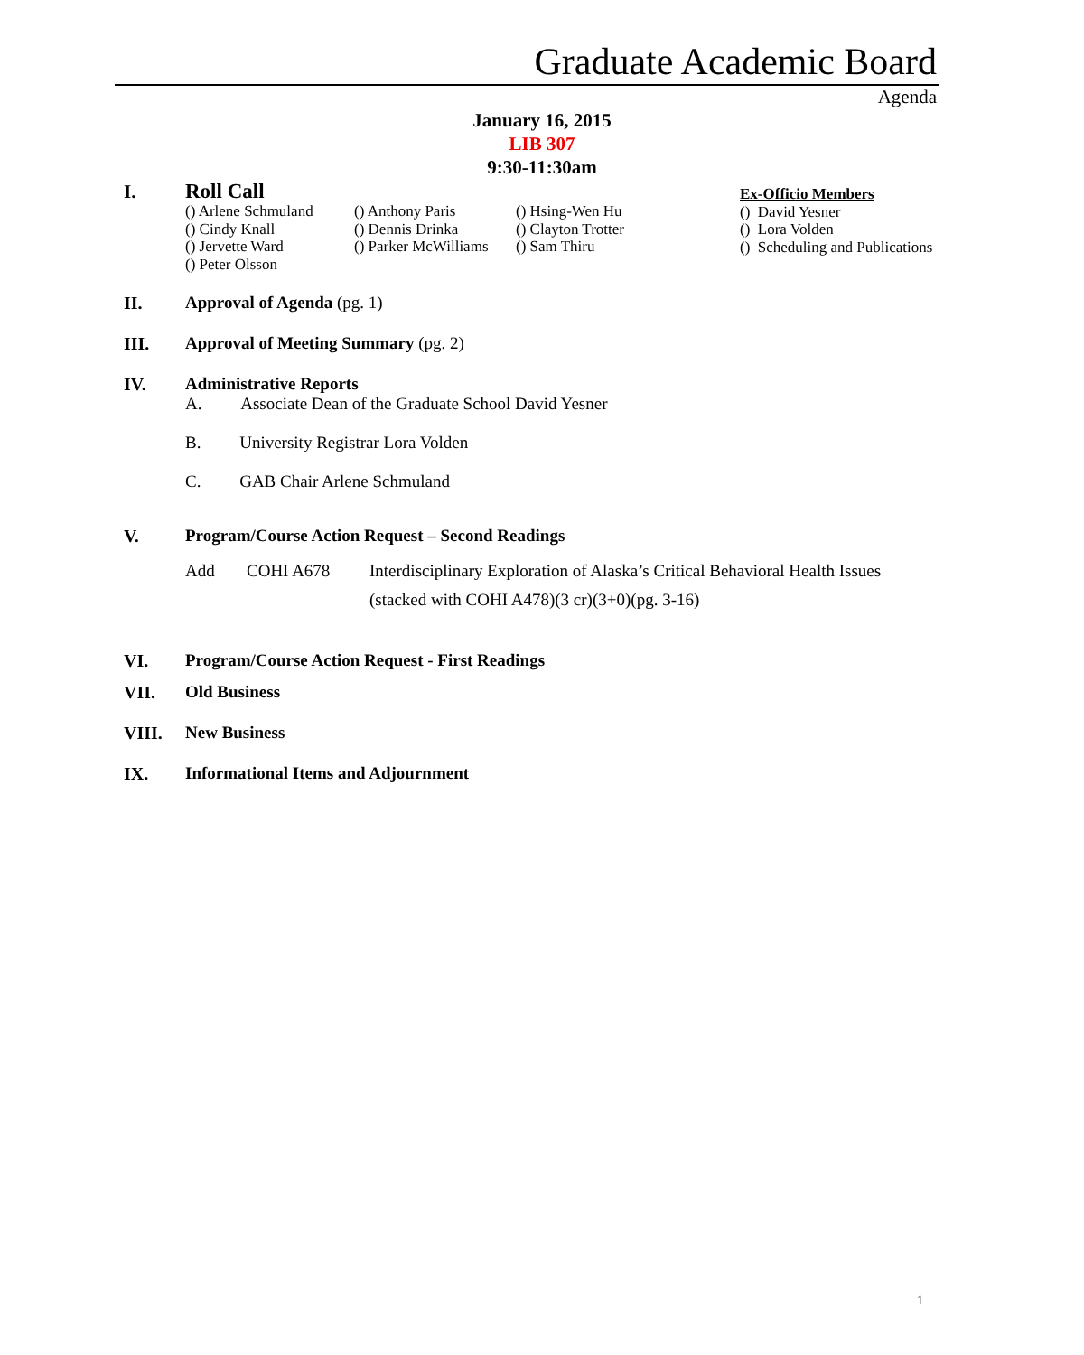Graduate Academic Board
Agenda
January 16, 2015
LIB 307
9:30-11:30am
I.
Roll Call
() Arlene Schmuland
() Cindy Knall
() Jervette Ward
() Peter Olsson
() Anthony Paris
() Dennis Drinka
() Parker McWilliams
() Hsing-Wen Hu
() Clayton Trotter
() Sam Thiru
Ex-Officio Members
() David Yesner
() Lora Volden
() Scheduling and Publications
II. Approval of Agenda (pg. 1)
III. Approval of Meeting Summary (pg. 2)
IV. Administrative Reports
A. Associate Dean of the Graduate School David Yesner
B. University Registrar Lora Volden
C. GAB Chair Arlene Schmuland
V. Program/Course Action Request – Second Readings
Add COHI A678 Interdisciplinary Exploration of Alaska’s Critical Behavioral Health Issues
(stacked with COHI A478)(3 cr)(3+0)(pg. 3-16)
VI. Program/Course Action Request - First Readings
VII. Old Business
VIII. New Business
IX. Informational Items and Adjournment
1